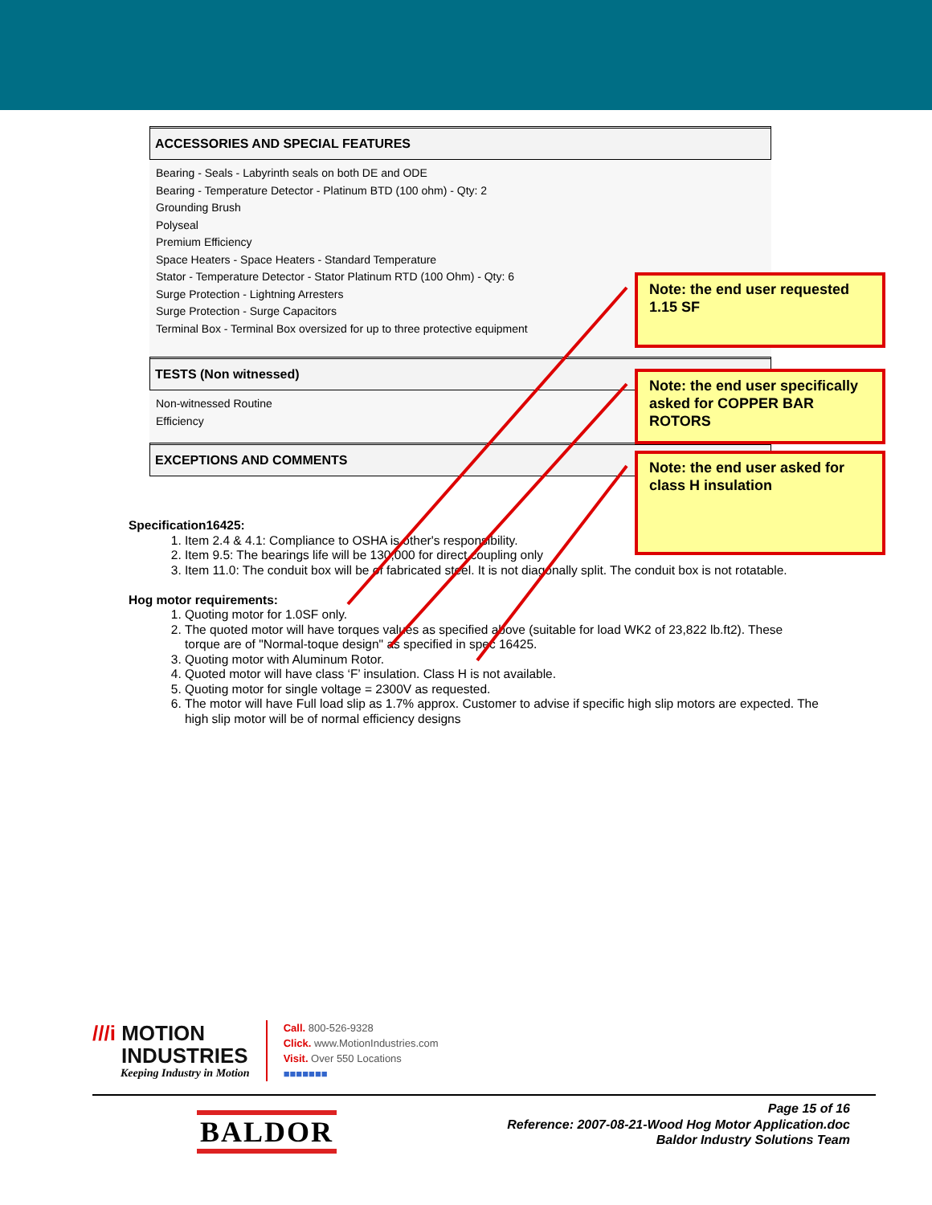ACCESSORIES AND SPECIAL FEATURES
Bearing - Seals - Labyrinth seals on both DE and ODE
Bearing - Temperature Detector - Platinum BTD (100 ohm) - Qty: 2
Grounding Brush
Polyseal
Premium Efficiency
Space Heaters - Space Heaters - Standard Temperature
Stator - Temperature Detector - Stator Platinum RTD (100 Ohm) - Qty: 6
Surge Protection - Lightning Arresters
Surge Protection - Surge Capacitors
Terminal Box - Terminal Box oversized for up to three protective equipment
TESTS (Non witnessed)
Non-witnessed Routine
Efficiency
EXCEPTIONS AND COMMENTS
Specification16425:
1. Item 2.4 & 4.1: Compliance to OSHA is other's responsibility.
2. Item 9.5: The bearings life will be 130,000 for direct coupling only
3. Item 11.0: The conduit box will be of fabricated steel. It is not diagonally split. The conduit box is not rotatable.
Hog motor requirements:
1. Quoting motor for 1.0SF only.
2. The quoted motor will have torques values as specified above (suitable for load WK2 of 23,822 lb.ft2). These torque are of "Normal-toque design" as specified in spec 16425.
3. Quoting motor with Aluminum Rotor.
4. Quoted motor will have class ‘F’ insulation. Class H is not available.
5. Quoting motor for single voltage = 2300V as requested.
6. The motor will have Full load slip as 1.7% approx. Customer to advise if specific high slip motors are expected. The high slip motor will be of normal efficiency designs
Note: the end user requested 1.15 SF
Note: the end user specifically asked for COPPER BAR ROTORS
Note: the end user asked for class H insulation
///i MOTION
INDUSTRIES
Keeping Industry in Motion
Call. 800-526-9328
Click. www.MotionIndustries.com
Visit. Over 550 Locations
■■■■■■■
BALDOR
Page 15 of 16
Reference: 2007-08-21-Wood Hog Motor Application.doc
Baldor Industry Solutions Team